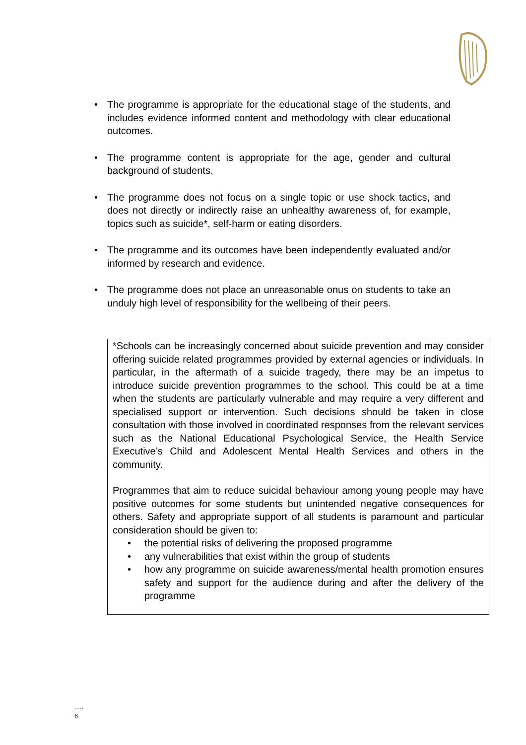• The programme is appropriate for the educational stage of the students, and includes evidence informed content and methodology with clear educational outcomes.
• The programme content is appropriate for the age, gender and cultural background of students.
• The programme does not focus on a single topic or use shock tactics, and does not directly or indirectly raise an unhealthy awareness of, for example, topics such as suicide*, self-harm or eating disorders.
• The programme and its outcomes have been independently evaluated and/or informed by research and evidence.
• The programme does not place an unreasonable onus on students to take an unduly high level of responsibility for the wellbeing of their peers.
*Schools can be increasingly concerned about suicide prevention and may consider offering suicide related programmes provided by external agencies or individuals. In particular, in the aftermath of a suicide tragedy, there may be an impetus to introduce suicide prevention programmes to the school. This could be at a time when the students are particularly vulnerable and may require a very different and specialised support or intervention. Such decisions should be taken in close consultation with those involved in coordinated responses from the relevant services such as the National Educational Psychological Service, the Health Service Executive’s Child and Adolescent Mental Health Services and others in the community.
Programmes that aim to reduce suicidal behaviour among young people may have positive outcomes for some students but unintended negative consequences for others. Safety and appropriate support of all students is paramount and particular consideration should be given to:
• the potential risks of delivering the proposed programme
• any vulnerabilities that exist within the group of students
• how any programme on suicide awareness/mental health promotion ensures safety and support for the audience during and after the delivery of the programme
.....
6